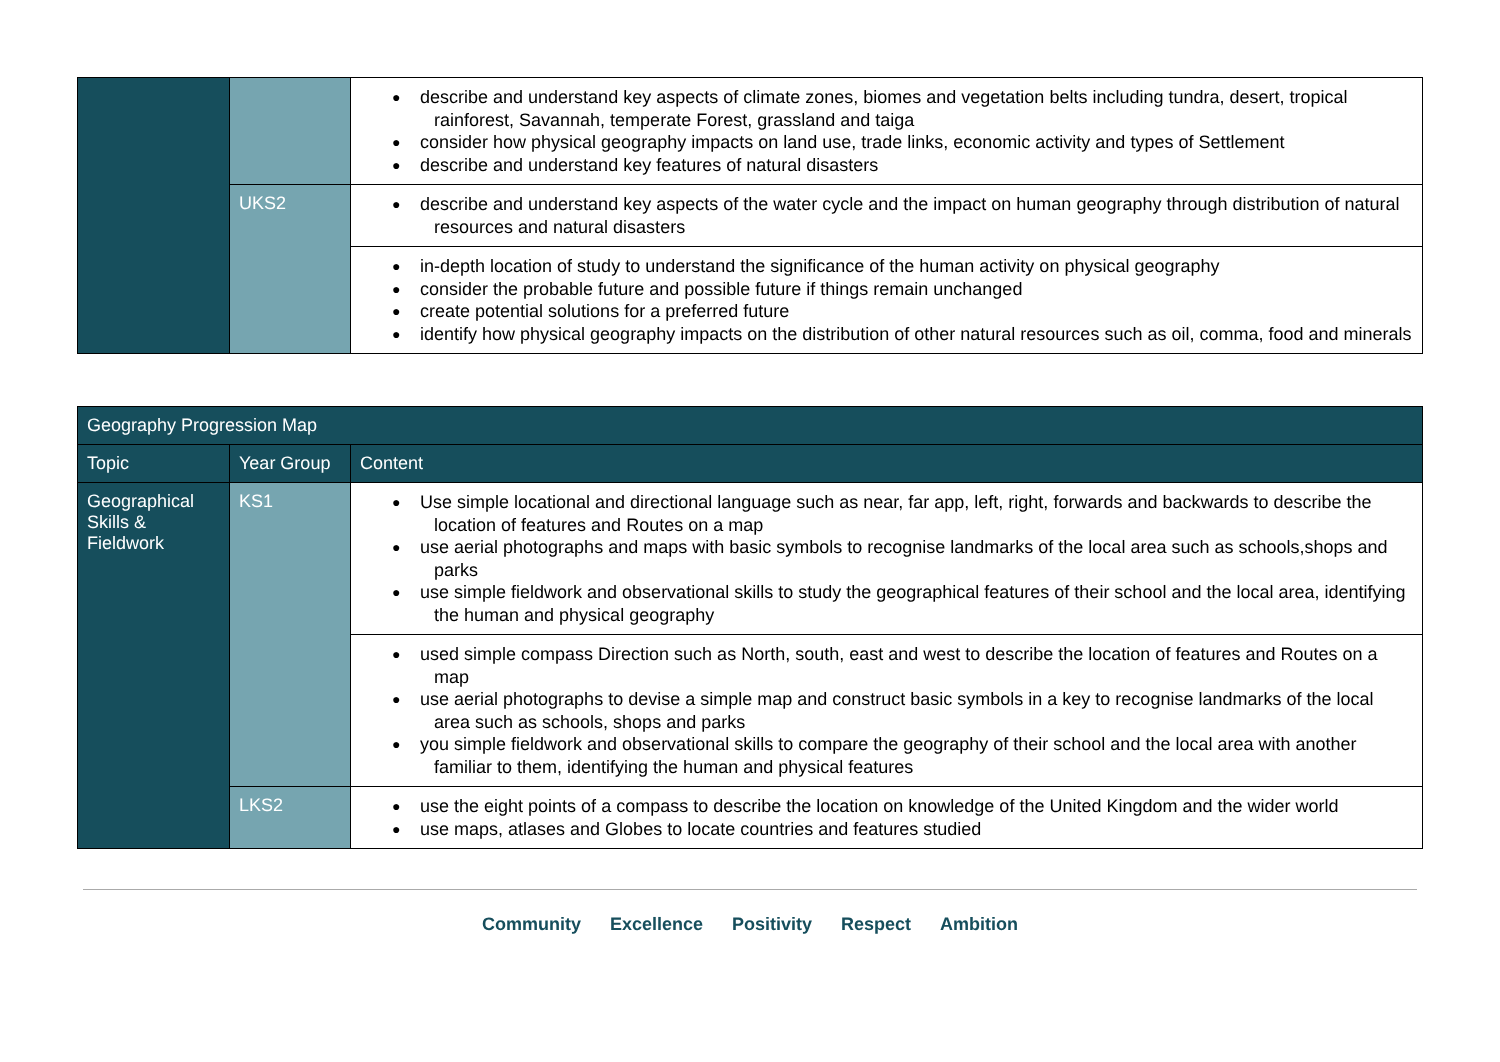| | | describe and understand key aspects of climate zones, biomes and vegetation belts including tundra, desert, tropical rainforest, Savannah, temperate Forest, grassland and taiga consider how physical geography impacts on land use, trade links, economic activity and types of Settlement describe and understand key features of natural disasters |
| | UKS2 | describe and understand key aspects of the water cycle and the impact on human geography through distribution of natural resources and natural disasters |
| | | in-depth location of study to understand the significance of the human activity on physical geography consider the probable future and possible future if things remain unchanged create potential solutions for a preferred future identify how physical geography impacts on the distribution of other natural resources such as oil, comma, food and minerals |
| Geography Progression Map | | |
| --- | --- | --- |
| Topic | Year Group | Content |
| Geographical Skills & Fieldwork | KS1 | Use simple locational and directional language such as near, far app, left, right, forwards and backwards to describe the location of features and Routes on a map use aerial photographs and maps with basic symbols to recognise landmarks of the local area such as schools,shops and parks use simple fieldwork and observational skills to study the geographical features of their school and the local area, identifying the human and physical geography |
| | | used simple compass Direction such as North, south, east and west to describe the location of features and Routes on a map use aerial photographs to devise a simple map and construct basic symbols in a key to recognise landmarks of the local area such as schools, shops and parks you simple fieldwork and observational skills to compare the geography of their school and the local area with another familiar to them, identifying the human and physical features |
| | LKS2 | use the eight points of a compass to describe the location on knowledge of the United Kingdom and the wider world use maps, atlases and Globes to locate countries and features studied |
Community Excellence Positivity Respect Ambition